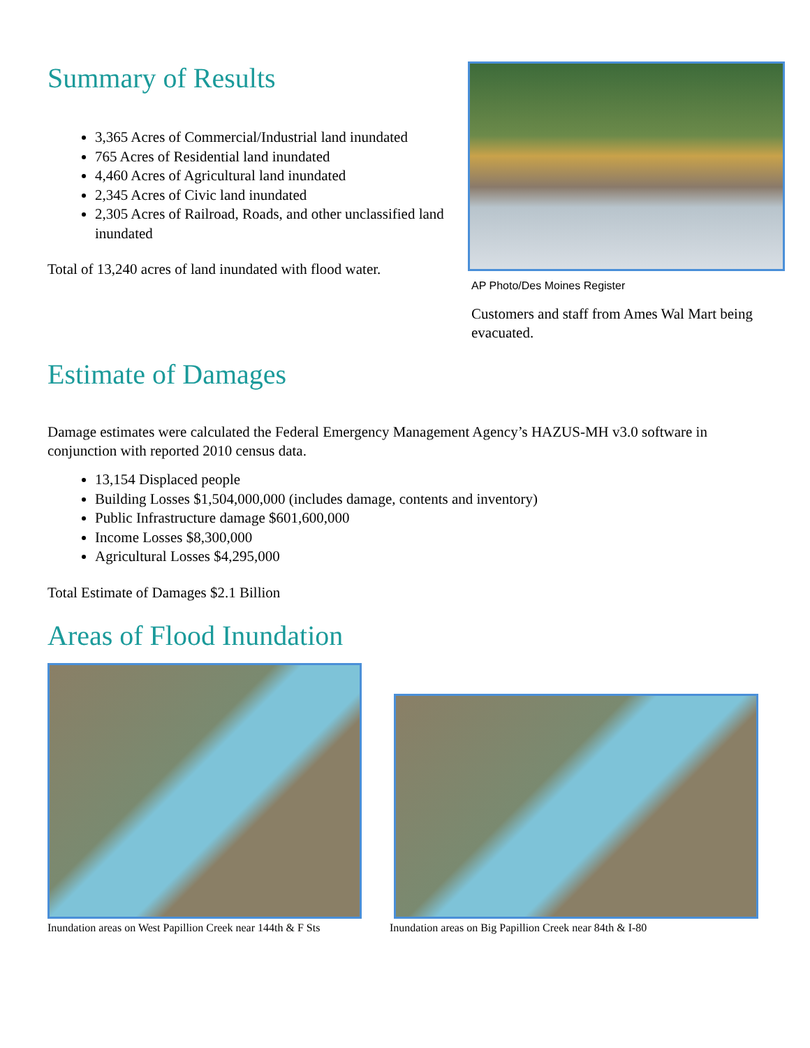Summary of Results
3,365 Acres of Commercial/Industrial land inundated
765 Acres of Residential land inundated
4,460 Acres of Agricultural land inundated
2,345 Acres of Civic land inundated
2,305 Acres of Railroad, Roads, and other unclassified land inundated
Total of 13,240 acres of land inundated with flood water.
AP Photo/Des Moines Register
Customers and staff from Ames Wal Mart being evacuated.
Estimate of Damages
Damage estimates were calculated the Federal Emergency Management Agency’s HAZUS-MH v3.0 software in conjunction with reported 2010 census data.
13,154 Displaced people
Building Losses $1,504,000,000 (includes damage, contents and inventory)
Public Infrastructure damage $601,600,000
Income Losses $8,300,000
Agricultural Losses $4,295,000
Total Estimate of Damages $2.1 Billion
Areas of Flood Inundation
Inundation areas on West Papillion Creek near 144th & F Sts
Inundation areas on Big Papillion Creek near 84th & I-80